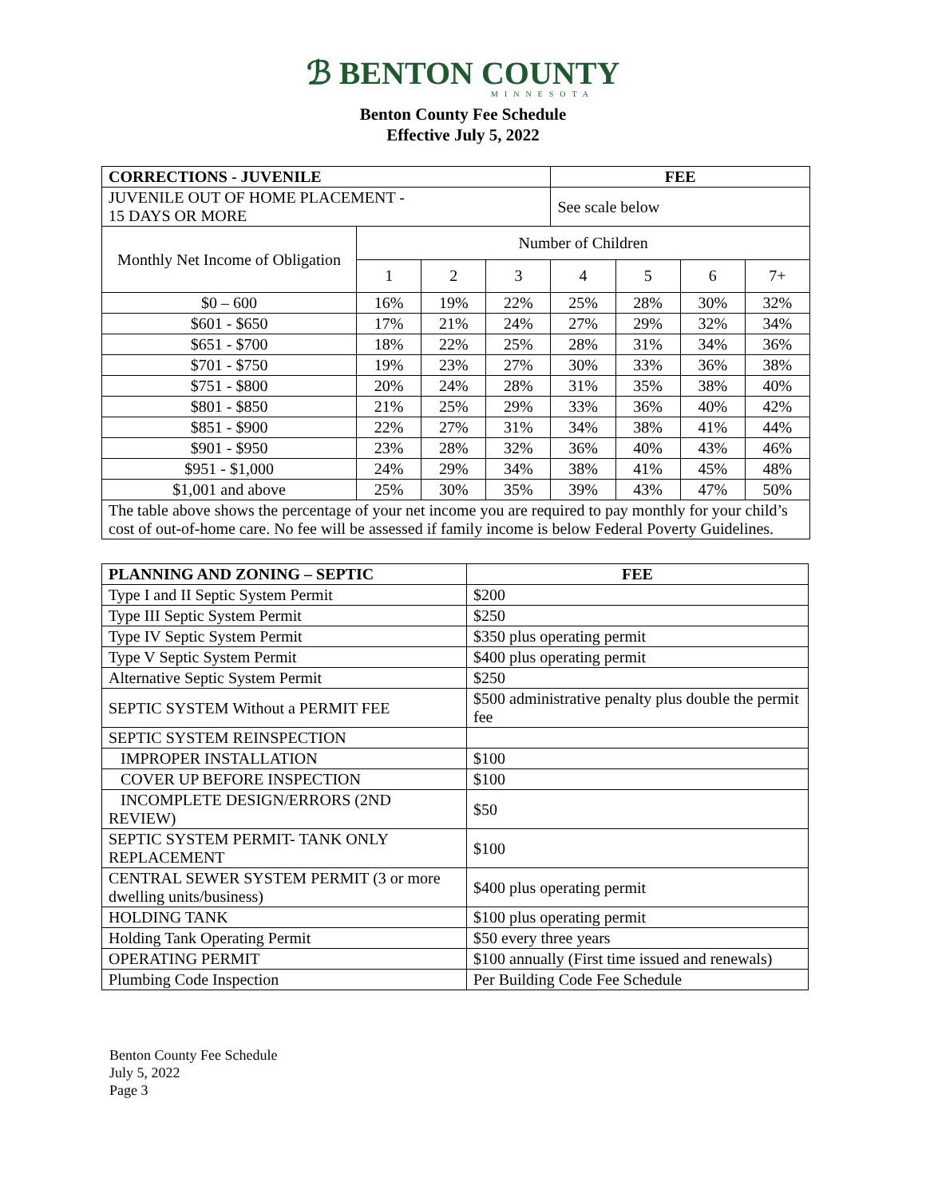ℬ BENTON COUNTY
MINNESOTA
Benton County Fee Schedule
Effective July 5, 2022
| CORRECTIONS - JUVENILE | | | | FEE | | | |
| --- | --- | --- | --- | --- | --- | --- | --- |
| JUVENILE OUT OF HOME PLACEMENT - 15 DAYS OR MORE | | | | See scale below | | | |
| Monthly Net Income of Obligation | Number of Children | | | | | | |
| | 1 | 2 | 3 | 4 | 5 | 6 | 7+ |
| $0 – 600 | 16% | 19% | 22% | 25% | 28% | 30% | 32% |
| $601 - $650 | 17% | 21% | 24% | 27% | 29% | 32% | 34% |
| $651 - $700 | 18% | 22% | 25% | 28% | 31% | 34% | 36% |
| $701 - $750 | 19% | 23% | 27% | 30% | 33% | 36% | 38% |
| $751 - $800 | 20% | 24% | 28% | 31% | 35% | 38% | 40% |
| $801 - $850 | 21% | 25% | 29% | 33% | 36% | 40% | 42% |
| $851 - $900 | 22% | 27% | 31% | 34% | 38% | 41% | 44% |
| $901 - $950 | 23% | 28% | 32% | 36% | 40% | 43% | 46% |
| $951 - $1,000 | 24% | 29% | 34% | 38% | 41% | 45% | 48% |
| $1,001 and above | 25% | 30% | 35% | 39% | 43% | 47% | 50% |
| The table above shows the percentage of your net income you are required to pay monthly for your child’s cost of out-of-home care. No fee will be assessed if family income is below Federal Poverty Guidelines. | | | | | | | |
| PLANNING AND ZONING – SEPTIC | FEE |
| --- | --- |
| Type I and II Septic System Permit | $200 |
| Type III Septic System Permit | $250 |
| Type IV Septic System Permit | $350 plus operating permit |
| Type V Septic System Permit | $400 plus operating permit |
| Alternative Septic System Permit | $250 |
| SEPTIC SYSTEM Without a PERMIT FEE | $500 administrative penalty plus double the permit fee |
| SEPTIC SYSTEM REINSPECTION | |
| IMPROPER INSTALLATION | $100 |
| COVER UP BEFORE INSPECTION | $100 |
| INCOMPLETE DESIGN/ERRORS (2ND REVIEW) | $50 |
| SEPTIC SYSTEM PERMIT- TANK ONLY REPLACEMENT | $100 |
| CENTRAL SEWER SYSTEM PERMIT (3 or more dwelling units/business) | $400 plus operating permit |
| HOLDING TANK | $100 plus operating permit |
| Holding Tank Operating Permit | $50 every three years |
| OPERATING PERMIT | $100 annually (First time issued and renewals) |
| Plumbing Code Inspection | Per Building Code Fee Schedule |
Benton County Fee Schedule
July 5, 2022
Page 3